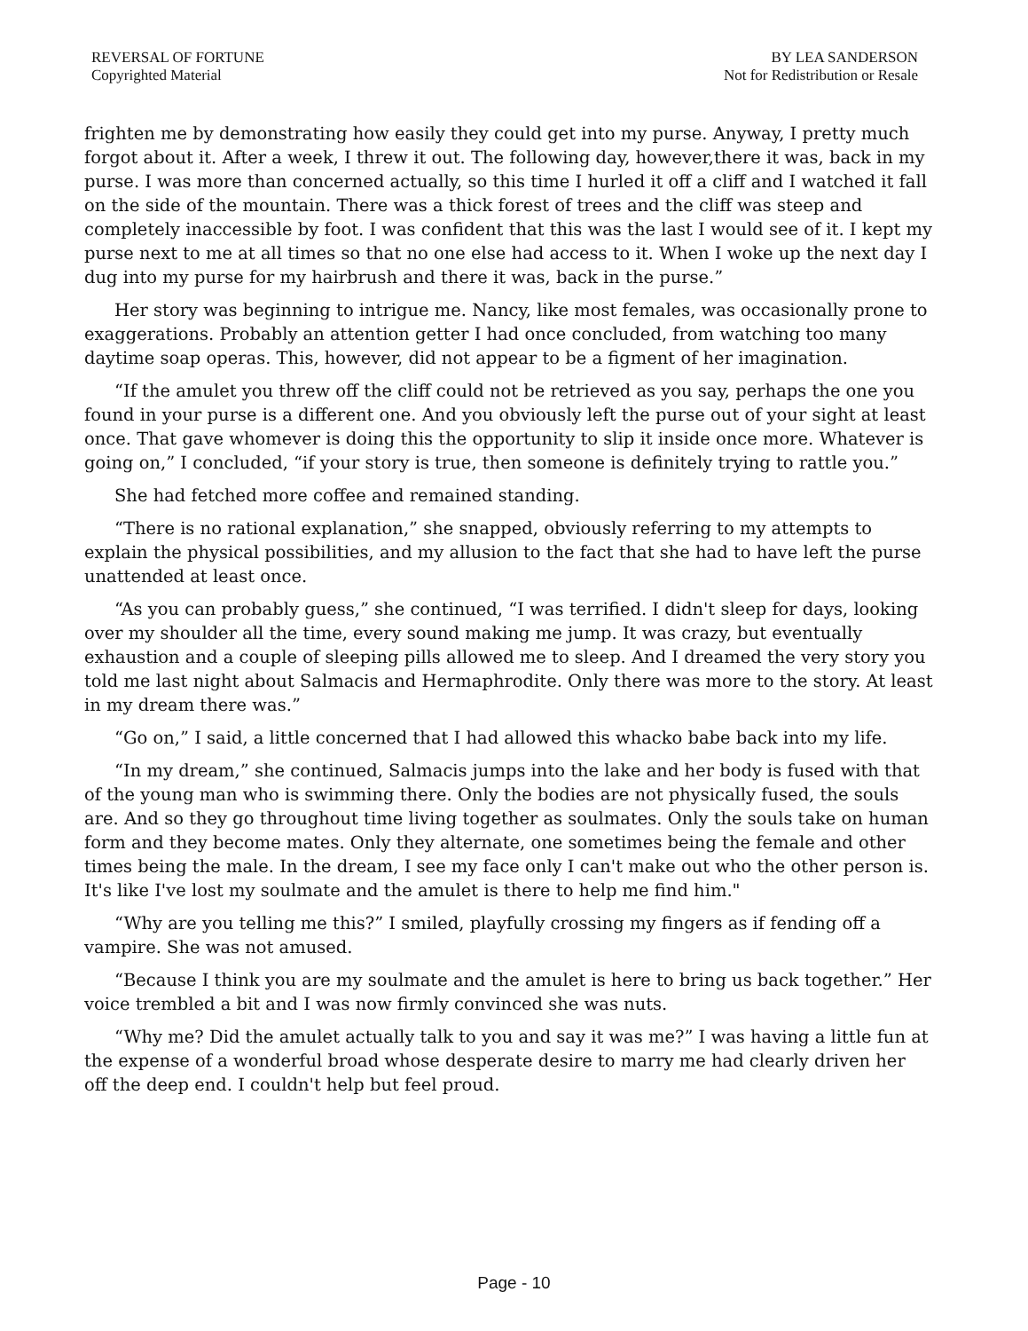REVERSAL OF FORTUNE
Copyrighted Material
BY LEA SANDERSON
Not for Redistribution or Resale
frighten me by demonstrating how easily they could get into my purse. Anyway, I pretty much forgot about it. After a week, I threw it out. The following day, however,there it was, back in my purse. I was more than concerned actually, so this time I hurled it off a cliff and I watched it fall on the side of the mountain. There was a thick forest of trees and the cliff was steep and completely inaccessible by foot. I was confident that this was the last I would see of it. I kept my purse next to me at all times so that no one else had access to it. When I woke up the next day I dug into my purse for my hairbrush and there it was, back in the purse.”
Her story was beginning to intrigue me. Nancy, like most females, was occasionally prone to exaggerations. Probably an attention getter I had once concluded, from watching too many daytime soap operas. This, however, did not appear to be a figment of her imagination.
“If the amulet you threw off the cliff could not be retrieved as you say, perhaps the one you found in your purse is a different one. And you obviously left the purse out of your sight at least once. That gave whomever is doing this the opportunity to slip it inside once more. Whatever is going on,” I concluded, “if your story is true, then someone is definitely trying to rattle you.”
She had fetched more coffee and remained standing.
“There is no rational explanation,” she snapped, obviously referring to my attempts to explain the physical possibilities, and my allusion to the fact that she had to have left the purse unattended at least once.
“As you can probably guess,” she continued, “I was terrified. I didn't sleep for days, looking over my shoulder all the time, every sound making me jump. It was crazy, but eventually exhaustion and a couple of sleeping pills allowed me to sleep. And I dreamed the very story you told me last night about Salmacis and Hermaphrodite. Only there was more to the story. At least in my dream there was.”
“Go on,” I said, a little concerned that I had allowed this whacko babe back into my life.
“In my dream,” she continued, Salmacis jumps into the lake and her body is fused with that of the young man who is swimming there. Only the bodies are not physically fused, the souls are. And so they go throughout time living together as soulmates. Only the souls take on human form and they become mates. Only they alternate, one sometimes being the female and other times being the male. In the dream, I see my face only I can't make out who the other person is. It's like I've lost my soulmate and the amulet is there to help me find him."
“Why are you telling me this?” I smiled, playfully crossing my fingers as if fending off a vampire. She was not amused.
“Because I think you are my soulmate and the amulet is here to bring us back together.” Her voice trembled a bit and I was now firmly convinced she was nuts.
“Why me? Did the amulet actually talk to you and say it was me?” I was having a little fun at the expense of a wonderful broad whose desperate desire to marry me had clearly driven her off the deep end. I couldn't help but feel proud.
Page - 10